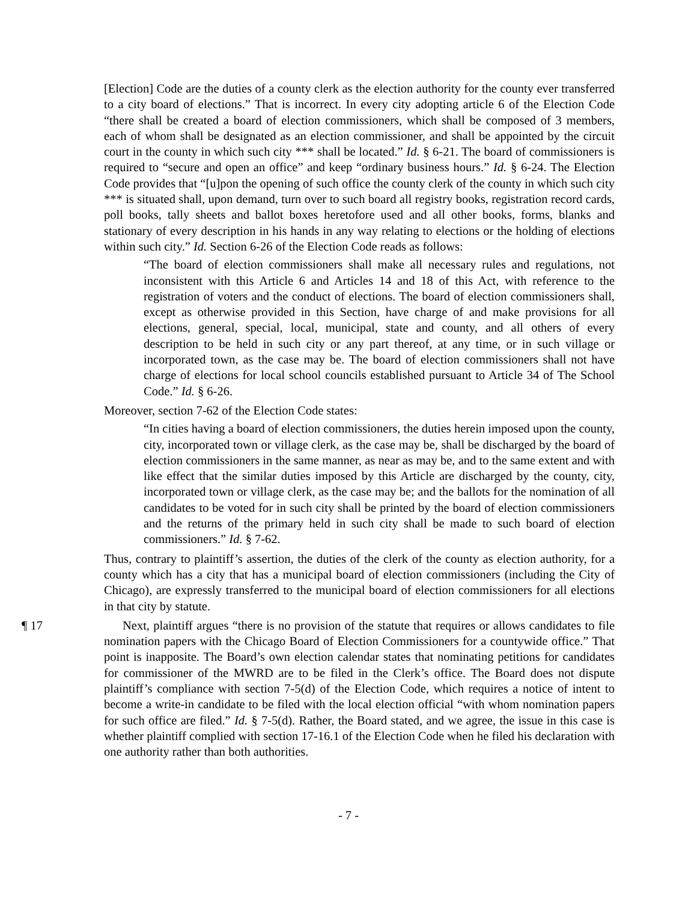[Election] Code are the duties of a county clerk as the election authority for the county ever transferred to a city board of elections.” That is incorrect. In every city adopting article 6 of the Election Code “there shall be created a board of election commissioners, which shall be composed of 3 members, each of whom shall be designated as an election commissioner, and shall be appointed by the circuit court in the county in which such city *** shall be located.” Id. § 6-21. The board of commissioners is required to “secure and open an office” and keep “ordinary business hours.” Id. § 6-24. The Election Code provides that “[u]pon the opening of such office the county clerk of the county in which such city *** is situated shall, upon demand, turn over to such board all registry books, registration record cards, poll books, tally sheets and ballot boxes heretofore used and all other books, forms, blanks and stationary of every description in his hands in any way relating to elections or the holding of elections within such city.” Id. Section 6-26 of the Election Code reads as follows:
“The board of election commissioners shall make all necessary rules and regulations, not inconsistent with this Article 6 and Articles 14 and 18 of this Act, with reference to the registration of voters and the conduct of elections. The board of election commissioners shall, except as otherwise provided in this Section, have charge of and make provisions for all elections, general, special, local, municipal, state and county, and all others of every description to be held in such city or any part thereof, at any time, or in such village or incorporated town, as the case may be. The board of election commissioners shall not have charge of elections for local school councils established pursuant to Article 34 of The School Code.” Id. § 6-26.
Moreover, section 7-62 of the Election Code states:
“In cities having a board of election commissioners, the duties herein imposed upon the county, city, incorporated town or village clerk, as the case may be, shall be discharged by the board of election commissioners in the same manner, as near as may be, and to the same extent and with like effect that the similar duties imposed by this Article are discharged by the county, city, incorporated town or village clerk, as the case may be; and the ballots for the nomination of all candidates to be voted for in such city shall be printed by the board of election commissioners and the returns of the primary held in such city shall be made to such board of election commissioners.” Id. § 7-62.
Thus, contrary to plaintiff’s assertion, the duties of the clerk of the county as election authority, for a county which has a city that has a municipal board of election commissioners (including the City of Chicago), are expressly transferred to the municipal board of election commissioners for all elections in that city by statute.
¶ 17 Next, plaintiff argues “there is no provision of the statute that requires or allows candidates to file nomination papers with the Chicago Board of Election Commissioners for a countywide office.” That point is inapposite. The Board’s own election calendar states that nominating petitions for candidates for commissioner of the MWRD are to be filed in the Clerk’s office. The Board does not dispute plaintiff’s compliance with section 7-5(d) of the Election Code, which requires a notice of intent to become a write-in candidate to be filed with the local election official “with whom nomination papers for such office are filed.” Id. § 7-5(d). Rather, the Board stated, and we agree, the issue in this case is whether plaintiff complied with section 17-16.1 of the Election Code when he filed his declaration with one authority rather than both authorities.
- 7 -